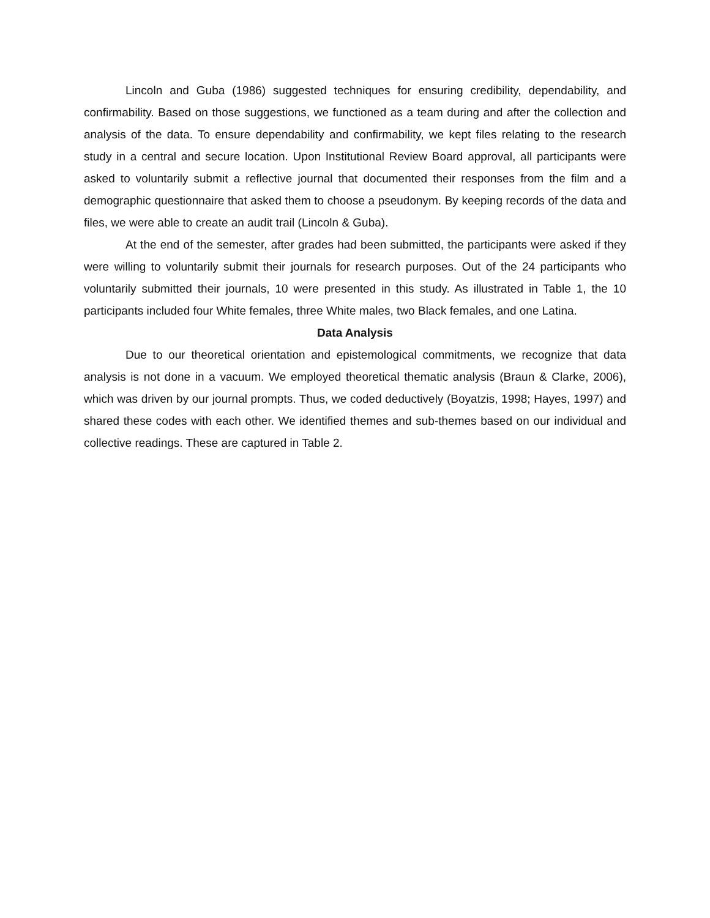Lincoln and Guba (1986) suggested techniques for ensuring credibility, dependability, and confirmability. Based on those suggestions, we functioned as a team during and after the collection and analysis of the data. To ensure dependability and confirmability, we kept files relating to the research study in a central and secure location. Upon Institutional Review Board approval, all participants were asked to voluntarily submit a reflective journal that documented their responses from the film and a demographic questionnaire that asked them to choose a pseudonym. By keeping records of the data and files, we were able to create an audit trail (Lincoln & Guba).
At the end of the semester, after grades had been submitted, the participants were asked if they were willing to voluntarily submit their journals for research purposes. Out of the 24 participants who voluntarily submitted their journals, 10 were presented in this study. As illustrated in Table 1, the 10 participants included four White females, three White males, two Black females, and one Latina.
Data Analysis
Due to our theoretical orientation and epistemological commitments, we recognize that data analysis is not done in a vacuum. We employed theoretical thematic analysis (Braun & Clarke, 2006), which was driven by our journal prompts. Thus, we coded deductively (Boyatzis, 1998; Hayes, 1997) and shared these codes with each other. We identified themes and sub-themes based on our individual and collective readings. These are captured in Table 2.